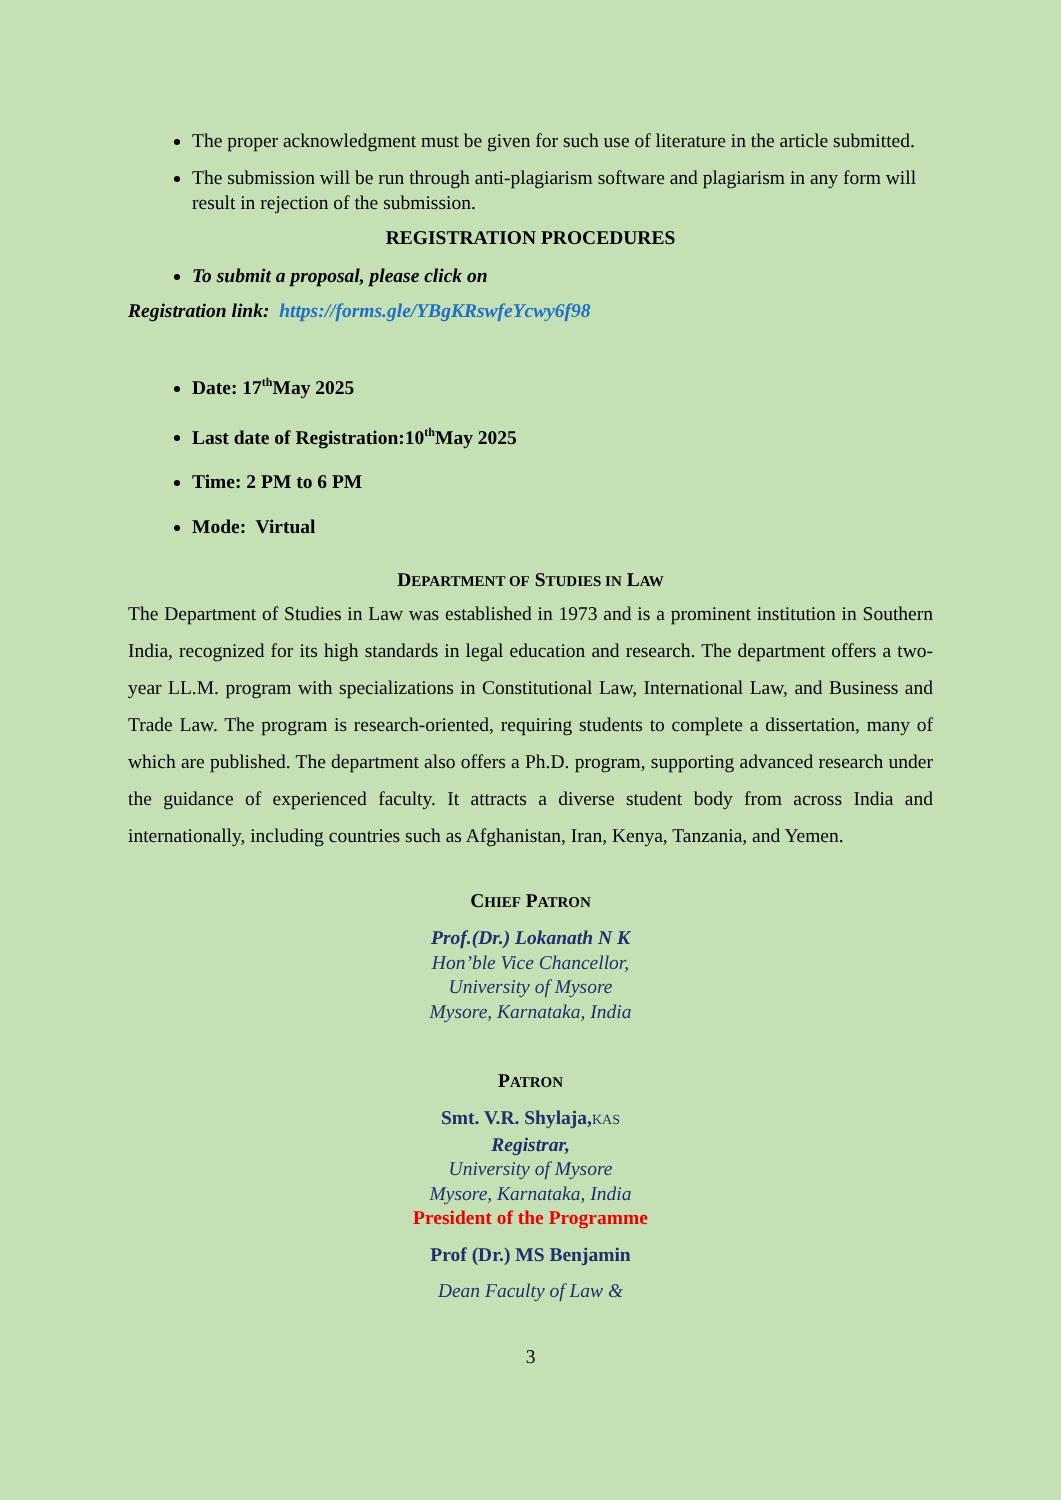The proper acknowledgment must be given for such use of literature in the article submitted.
The submission will be run through anti-plagiarism software and plagiarism in any form will result in rejection of the submission.
REGISTRATION PROCEDURES
To submit a proposal, please click on
Registration link: https://forms.gle/YBgKRswfeYcwy6f98
Date: 17<sup>th</sup>May 2025
Last date of Registration:10<sup>th</sup>May 2025
Time: 2 PM to 6 PM
Mode: Virtual
DEPARTMENT OF STUDIES IN LAW
The Department of Studies in Law was established in 1973 and is a prominent institution in Southern India, recognized for its high standards in legal education and research. The department offers a two-year LL.M. program with specializations in Constitutional Law, International Law, and Business and Trade Law. The program is research-oriented, requiring students to complete a dissertation, many of which are published. The department also offers a Ph.D. program, supporting advanced research under the guidance of experienced faculty. It attracts a diverse student body from across India and internationally, including countries such as Afghanistan, Iran, Kenya, Tanzania, and Yemen.
CHIEF PATRON
Prof.(Dr.) Lokanath N K
Hon’ble Vice Chancellor,
University of Mysore
Mysore, Karnataka, India
PATRON
Smt. V.R. Shylaja, KAS
Registrar,
University of Mysore
Mysore, Karnataka, India
President of the Programme
Prof (Dr.) MS Benjamin
Dean Faculty of Law &
3